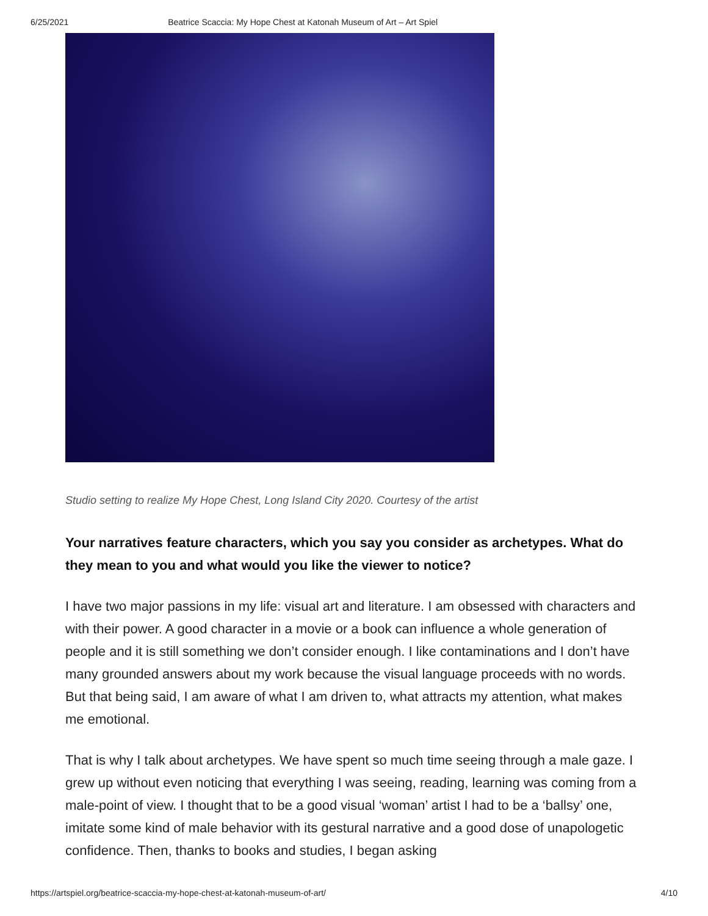6/25/2021 Beatrice Scaccia: My Hope Chest at Katonah Museum of Art – Art Spiel
Studio setting to realize My Hope Chest, Long Island City 2020. Courtesy of the artist
Your narratives feature characters, which you say you consider as archetypes. What do they mean to you and what would you like the viewer to notice?
I have two major passions in my life: visual art and literature. I am obsessed with characters and with their power. A good character in a movie or a book can influence a whole generation of people and it is still something we don’t consider enough. I like contaminations and I don’t have many grounded answers about my work because the visual language proceeds with no words. But that being said, I am aware of what I am driven to, what attracts my attention, what makes me emotional.
That is why I talk about archetypes. We have spent so much time seeing through a male gaze. I grew up without even noticing that everything I was seeing, reading, learning was coming from a male-point of view. I thought that to be a good visual ‘woman’ artist I had to be a ‘ballsy’ one, imitate some kind of male behavior with its gestural narrative and a good dose of unapologetic confidence. Then, thanks to books and studies, I began asking
https://artspiel.org/beatrice-scaccia-my-hope-chest-at-katonah-museum-of-art/ 4/10